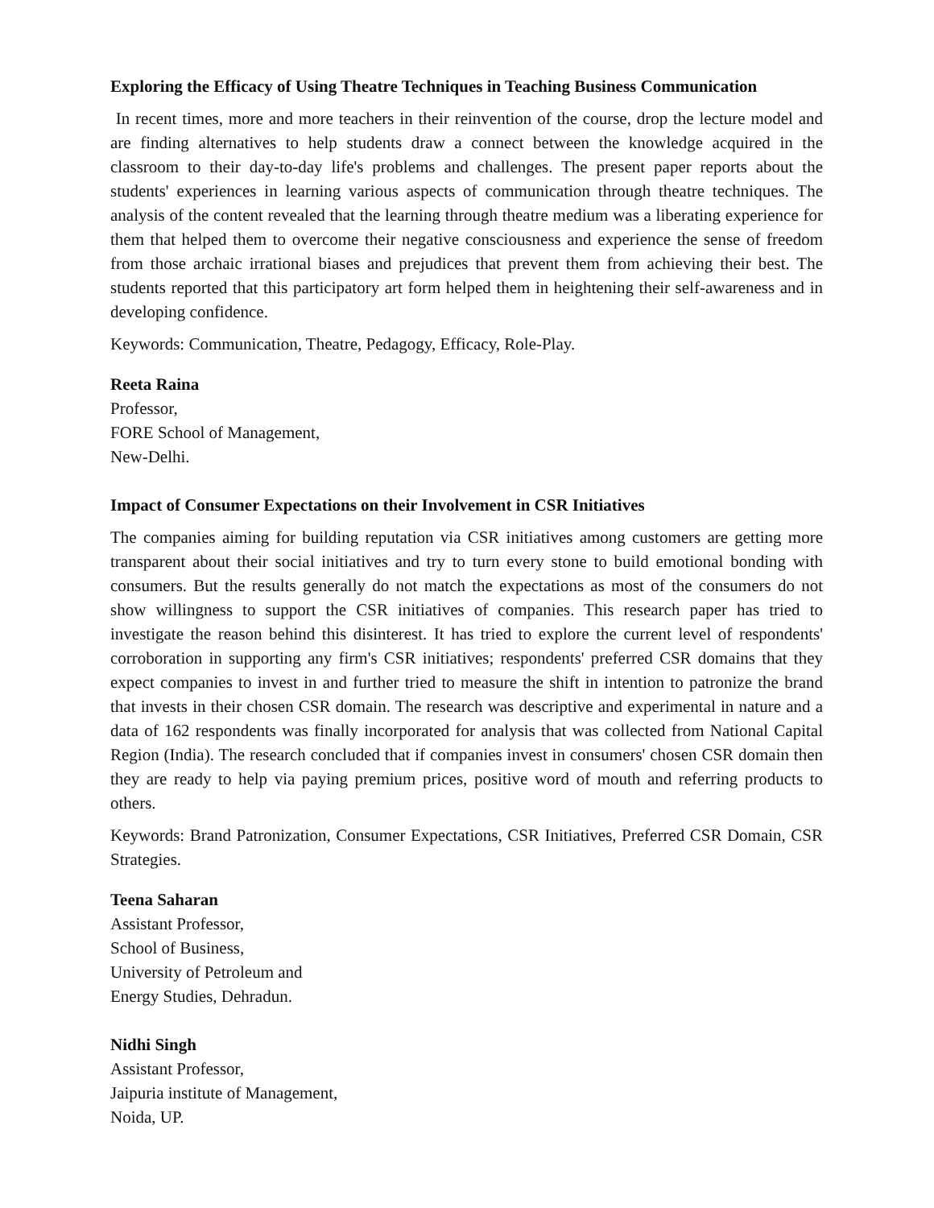Exploring the Efficacy of Using Theatre Techniques in Teaching Business Communication
In recent times, more and more teachers in their reinvention of the course, drop the lecture model and are finding alternatives to help students draw a connect between the knowledge acquired in the classroom to their day-to-day life's problems and challenges. The present paper reports about the students' experiences in learning various aspects of communication through theatre techniques. The analysis of the content revealed that the learning through theatre medium was a liberating experience for them that helped them to overcome their negative consciousness and experience the sense of freedom from those archaic irrational biases and prejudices that prevent them from achieving their best. The students reported that this participatory art form helped them in heightening their self-awareness and in developing confidence.
Keywords: Communication, Theatre, Pedagogy, Efficacy, Role-Play.
Reeta Raina
Professor,
FORE School of Management,
New-Delhi.
Impact of Consumer Expectations on their Involvement in CSR Initiatives
The companies aiming for building reputation via CSR initiatives among customers are getting more transparent about their social initiatives and try to turn every stone to build emotional bonding with consumers. But the results generally do not match the expectations as most of the consumers do not show willingness to support the CSR initiatives of companies. This research paper has tried to investigate the reason behind this disinterest. It has tried to explore the current level of respondents' corroboration in supporting any firm's CSR initiatives; respondents' preferred CSR domains that they expect companies to invest in and further tried to measure the shift in intention to patronize the brand that invests in their chosen CSR domain. The research was descriptive and experimental in nature and a data of 162 respondents was finally incorporated for analysis that was collected from National Capital Region (India). The research concluded that if companies invest in consumers' chosen CSR domain then they are ready to help via paying premium prices, positive word of mouth and referring products to others.
Keywords: Brand Patronization, Consumer Expectations, CSR Initiatives, Preferred CSR Domain, CSR Strategies.
Teena Saharan
Assistant Professor,
School of Business,
University of Petroleum and
Energy Studies, Dehradun.
Nidhi Singh
Assistant Professor,
Jaipuria institute of Management,
Noida, UP.